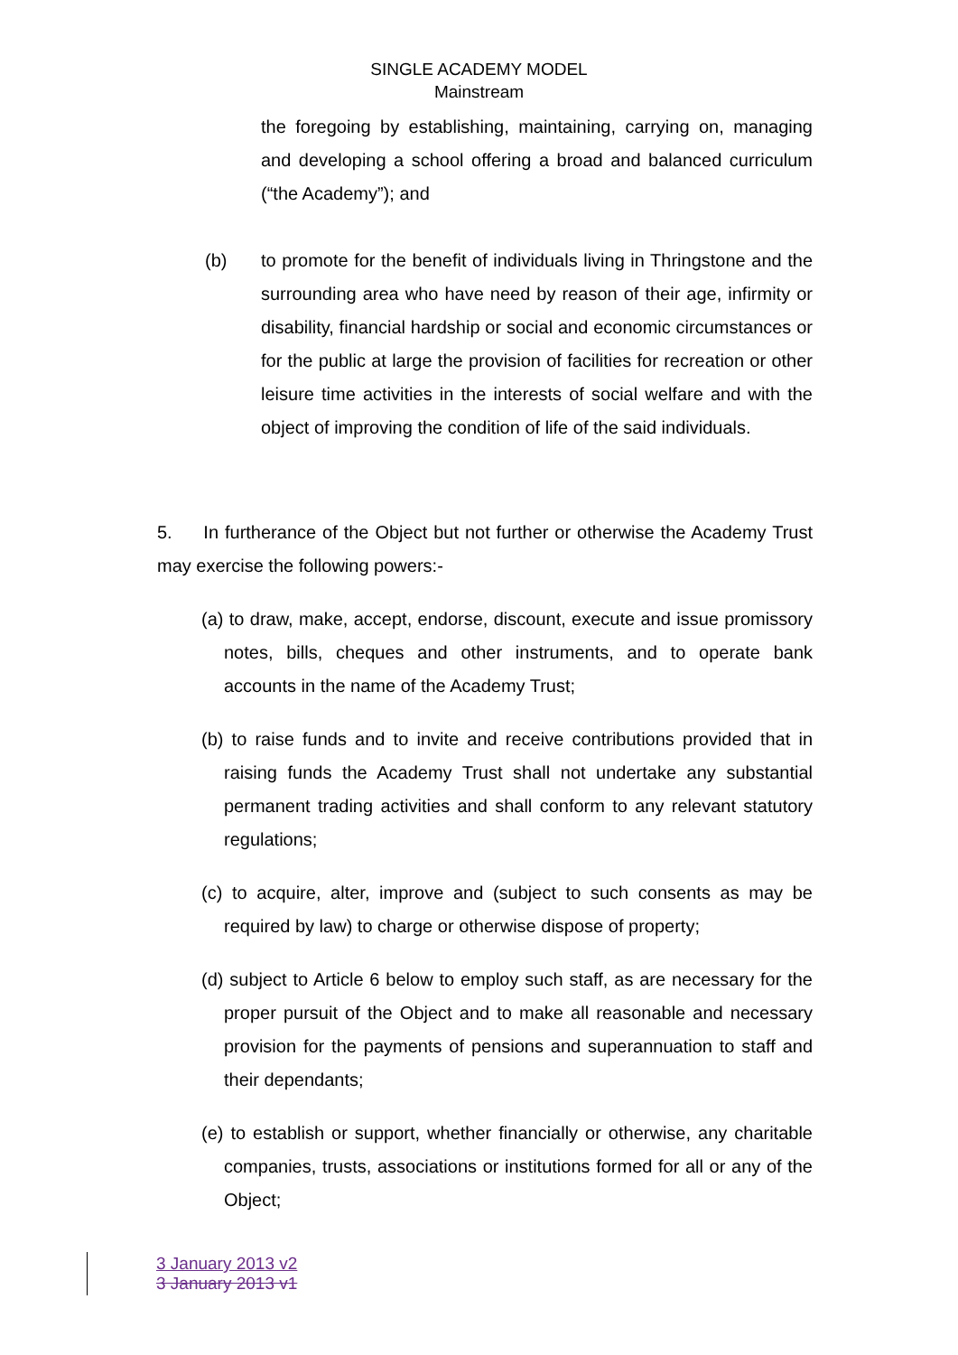SINGLE ACADEMY MODEL
Mainstream
the foregoing by establishing, maintaining, carrying on, managing and developing a school offering a broad and balanced curriculum (“the Academy”); and
(b) to promote for the benefit of individuals living in Thringstone and the surrounding area who have need by reason of their age, infirmity or disability, financial hardship or social and economic circumstances or for the public at large the provision of facilities for recreation or other leisure time activities in the interests of social welfare and with the object of improving the condition of life of the said individuals.
5. In furtherance of the Object but not further or otherwise the Academy Trust may exercise the following powers:-
(a) to draw, make, accept, endorse, discount, execute and issue promissory notes, bills, cheques and other instruments, and to operate bank accounts in the name of the Academy Trust;
(b) to raise funds and to invite and receive contributions provided that in raising funds the Academy Trust shall not undertake any substantial permanent trading activities and shall conform to any relevant statutory regulations;
(c) to acquire, alter, improve and (subject to such consents as may be required by law) to charge or otherwise dispose of property;
(d) subject to Article 6 below to employ such staff, as are necessary for the proper pursuit of the Object and to make all reasonable and necessary provision for the payments of pensions and superannuation to staff and their dependants;
(e) to establish or support, whether financially or otherwise, any charitable companies, trusts, associations or institutions formed for all or any of the Object;
3 January 2013 v2
3 January 2013 v1